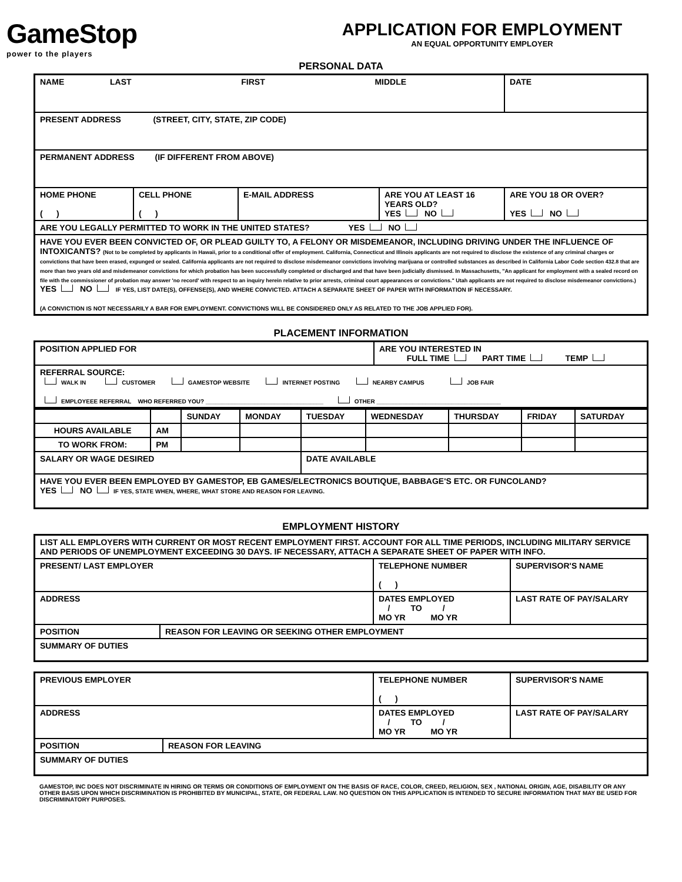GameStop
power to the players
APPLICATION FOR EMPLOYMENT
AN EQUAL OPPORTUNITY EMPLOYER
PERSONAL DATA
| NAME LAST FIRST MIDDLE | | | | DATE |
| PRESENT ADDRESS (STREET, CITY, STATE, ZIP CODE) | | | | |
| PERMANENT ADDRESS (IF DIFFERENT FROM ABOVE) | | | | |
| HOME PHONE ( ) | CELL PHONE ( ) | E-MAIL ADDRESS | ARE YOU AT LEAST 16 YEARS OLD? YES NO | ARE YOU 18 OR OVER? YES NO |
| ARE YOU LEGALLY PERMITTED TO WORK IN THE UNITED STATES? YES NO | | | | |
| HAVE YOU EVER BEEN CONVICTED OF, OR PLEAD GUILTY TO, A FELONY OR MISDEMEANOR, INCLUDING DRIVING UNDER THE INFLUENCE OF INTOXICANTS? (Not to be completed by applicants in Hawaii, prior to a conditional offer of employment. California, Connecticut and Illinois applicants are not required to disclose the existence of any criminal charges or convictions that have been erased, expunged or sealed. California applicants are not required to disclose misdemeanor convictions involving marijuana or controlled substances as described in California Labor Code section 432.8 that are more than two years old and misdemeanor convictions for which probation has been successfully completed or discharged and that have been judicially dismissed. In Massachusetts, "An applicant for employment with a sealed record on file with the commissioner of probation may answer 'no record' with respect to an inquiry herein relative to prior arrests, criminal court appearances or convictions." Utah applicants are not required to disclose misdemeanor convictions.) YES NO IF YES, LIST DATE(S), OFFENSE(S), AND WHERE CONVICTED. ATTACH A SEPARATE SHEET OF PAPER WITH INFORMATION IF NECESSARY. (A CONVICTION IS NOT NECESSARILY A BAR FOR EMPLOYMENT. CONVICTIONS WILL BE CONSIDERED ONLY AS RELATED TO THE JOB APPLIED FOR). | | | | |
PLACEMENT INFORMATION
| POSITION APPLIED FOR | ARE YOU INTERESTED IN FULL TIME PART TIME TEMP |
| REFERRAL SOURCE: WALK IN CUSTOMER GAMESTOP WEBSITE INTERNET POSTING NEARBY CAMPUS JOB FAIR EMPLOYEEE REFERRAL WHO REFERRED YOU? ____________________________________ OTHER ______________________________________ | |
| | | SUNDAY | MONDAY | TUESDAY | WEDNESDAY | THURSDAY | FRIDAY | SATURDAY |
| --- | --- | --- | --- | --- | --- | --- | --- | --- |
| HOURS AVAILABLE | AM | | | | | | | |
| TO WORK FROM: | PM | | | | | | | |
| SALARY OR WAGE DESIRED | | | | DATE AVAILABLE | | | | |
| HAVE YOU EVER BEEN EMPLOYED BY GAMESTOP, EB GAMES/ELECTRONICS BOUTIQUE, BABBAGE'S ETC. OR FUNCOLAND? YES NO IF YES, STATE WHEN, WHERE, WHAT STORE AND REASON FOR LEAVING. | | | | | | | | |
EMPLOYMENT HISTORY
| LIST ALL EMPLOYERS WITH CURRENT OR MOST RECENT EMPLOYMENT FIRST. ACCOUNT FOR ALL TIME PERIODS, INCLUDING MILITARY SERVICE AND PERIODS OF UNEMPLOYMENT EXCEEDING 30 DAYS. IF NECESSARY, ATTACH A SEPARATE SHEET OF PAPER WITH INFO. | | | |
| PRESENT/ LAST EMPLOYER | | TELEPHONE NUMBER ( ) | SUPERVISOR'S NAME |
| ADDRESS | | DATES EMPLOYED / TO / MO YR MO YR | LAST RATE OF PAY/SALARY |
| POSITION | REASON FOR LEAVING OR SEEKING OTHER EMPLOYMENT | | |
| SUMMARY OF DUTIES | | | |
| PREVIOUS EMPLOYER | | TELEPHONE NUMBER ( ) | SUPERVISOR'S NAME |
| ADDRESS | | DATES EMPLOYED / TO / MO YR MO YR | LAST RATE OF PAY/SALARY |
| POSITION | REASON FOR LEAVING | | |
| SUMMARY OF DUTIES | | | |
GAMESTOP, INC DOES NOT DISCRIMINATE IN HIRING OR TERMS OR CONDITIONS OF EMPLOYMENT ON THE BASIS OF RACE, COLOR, CREED, RELIGION, SEX , NATIONAL ORIGIN, AGE, DISABILITY OR ANY OTHER BASIS UPON WHICH DISCRIMINATION IS PROHIBITED BY MUNICIPAL, STATE, OR FEDERAL LAW. NO QUESTION ON THIS APPLICATION IS INTENDED TO SECURE INFORMATION THAT MAY BE USED FOR DISCRIMINATORY PURPOSES.